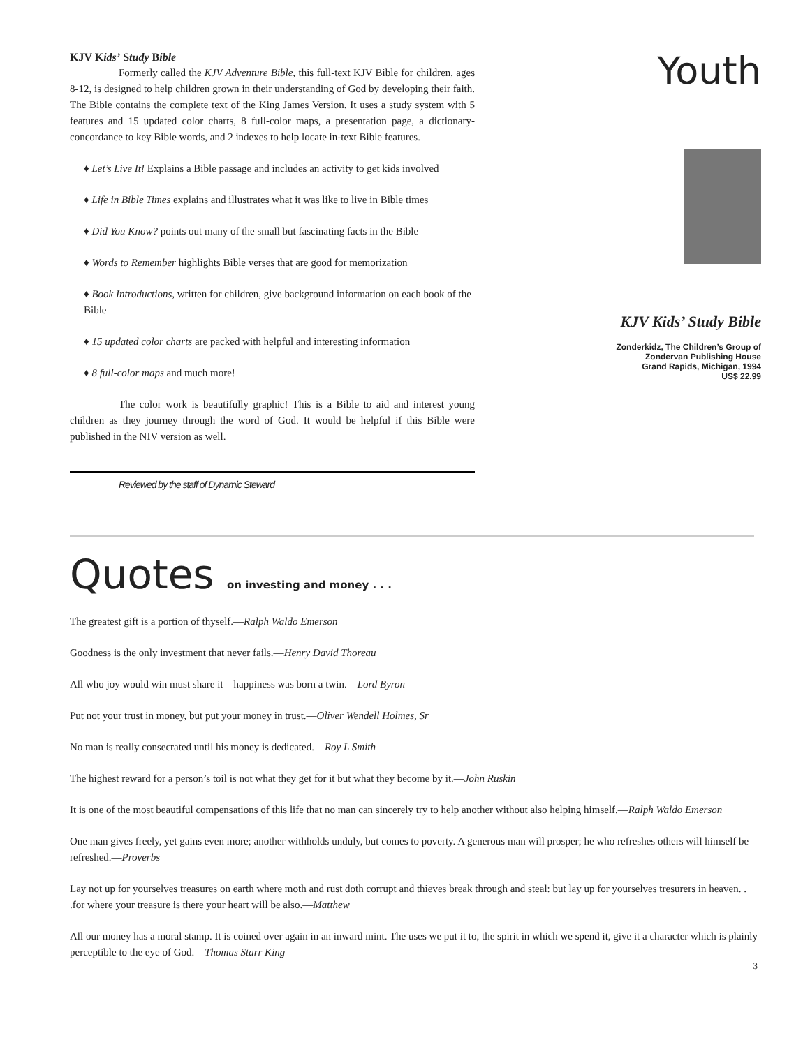KJV Kids’ Study Bible
Formerly called the KJV Adventure Bible, this full-text KJV Bible for children, ages 8-12, is designed to help children grown in their understanding of God by developing their faith. The Bible contains the complete text of the King James Version. It uses a study system with 5 features and 15 updated color charts, 8 full-color maps, a presentation page, a dictionary-concordance to key Bible words, and 2 indexes to help locate in-text Bible features.
♦ Let’s Live It! Explains a Bible passage and includes an activity to get kids involved
♦ Life in Bible Times explains and illustrates what it was like to live in Bible times
♦ Did You Know? points out many of the small but fascinating facts in the Bible
♦ Words to Remember highlights Bible verses that are good for memorization
♦ Book Introductions, written for children, give background information on each book of the Bible
♦ 15 updated color charts are packed with helpful and interesting information
♦ 8 full-color maps and much more!
The color work is beautifully graphic! This is a Bible to aid and interest young children as they journey through the word of God. It would be helpful if this Bible were published in the NIV version as well.
Reviewed by the staff of Dynamic Steward
Youth
KJV Kids’ Study Bible
Zonderkidz, The Children’s Group of
Zondervan Publishing House
Grand Rapids, Michigan, 1994
US$ 22.99
Quotes on investing and money . . .
The greatest gift is a portion of thyself.—Ralph Waldo Emerson
Goodness is the only investment that never fails.—Henry David Thoreau
All who joy would win must share it—happiness was born a twin.—Lord Byron
Put not your trust in money, but put your money in trust.—Oliver Wendell Holmes, Sr
No man is really consecrated until his money is dedicated.—Roy L Smith
The highest reward for a person’s toil is not what they get for it but what they become by it.—John Ruskin
It is one of the most beautiful compensations of this life that no man can sincerely try to help another without also helping himself.—Ralph Waldo Emerson
One man gives freely, yet gains even more; another withholds unduly, but comes to poverty. A generous man will prosper; he who refreshes others will himself be refreshed.—Proverbs
Lay not up for yourselves treasures on earth where moth and rust doth corrupt and thieves break through and steal: but lay up for yourselves tresurers in heaven. . .for where your treasure is there your heart will be also.—Matthew
All our money has a moral stamp. It is coined over again in an inward mint. The uses we put it to, the spirit in which we spend it, give it a character which is plainly perceptible to the eye of God.—Thomas Starr King
3